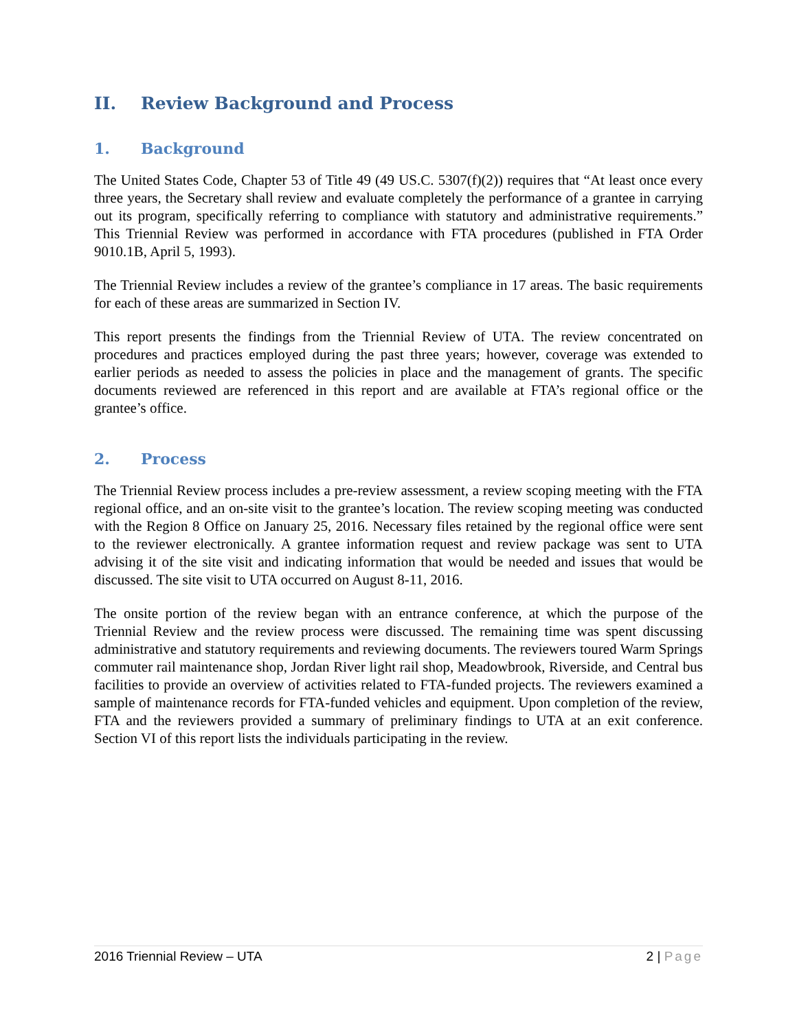II. Review Background and Process
1. Background
The United States Code, Chapter 53 of Title 49 (49 US.C. 5307(f)(2)) requires that “At least once every three years, the Secretary shall review and evaluate completely the performance of a grantee in carrying out its program, specifically referring to compliance with statutory and administrative requirements.” This Triennial Review was performed in accordance with FTA procedures (published in FTA Order 9010.1B, April 5, 1993).
The Triennial Review includes a review of the grantee’s compliance in 17 areas. The basic requirements for each of these areas are summarized in Section IV.
This report presents the findings from the Triennial Review of UTA. The review concentrated on procedures and practices employed during the past three years; however, coverage was extended to earlier periods as needed to assess the policies in place and the management of grants. The specific documents reviewed are referenced in this report and are available at FTA’s regional office or the grantee’s office.
2. Process
The Triennial Review process includes a pre-review assessment, a review scoping meeting with the FTA regional office, and an on-site visit to the grantee’s location. The review scoping meeting was conducted with the Region 8 Office on January 25, 2016. Necessary files retained by the regional office were sent to the reviewer electronically. A grantee information request and review package was sent to UTA advising it of the site visit and indicating information that would be needed and issues that would be discussed. The site visit to UTA occurred on August 8-11, 2016.
The onsite portion of the review began with an entrance conference, at which the purpose of the Triennial Review and the review process were discussed. The remaining time was spent discussing administrative and statutory requirements and reviewing documents. The reviewers toured Warm Springs commuter rail maintenance shop, Jordan River light rail shop, Meadowbrook, Riverside, and Central bus facilities to provide an overview of activities related to FTA-funded projects. The reviewers examined a sample of maintenance records for FTA-funded vehicles and equipment. Upon completion of the review, FTA and the reviewers provided a summary of preliminary findings to UTA at an exit conference. Section VI of this report lists the individuals participating in the review.
2016 Triennial Review – UTA 2 | Page